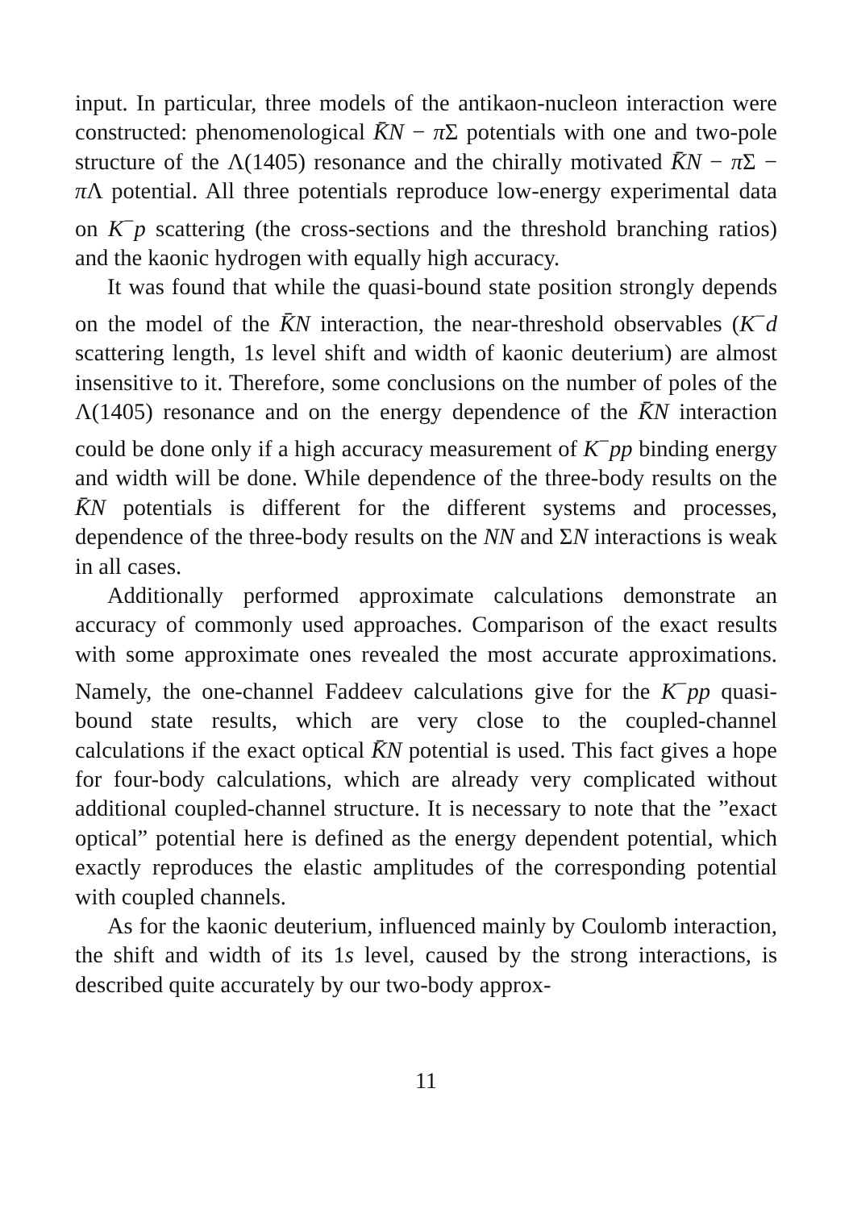input. In particular, three models of the antikaon-nucleon interaction were constructed: phenomenological K̄N − π Σ potentials with one and two-pole structure of the Λ(1405) resonance and the chirally motivated K̄N − π Σ − π Λ potential. All three potentials reproduce low-energy experimental data on K<sup>−</sup>p scattering (the cross-sections and the threshold branching ratios) and the kaonic hydrogen with equally high accuracy.
It was found that while the quasi-bound state position strongly depends on the model of the K̄N interaction, the near-threshold observables (K<sup>−</sup>d scattering length, 1s level shift and width of kaonic deuterium) are almost insensitive to it. Therefore, some conclusions on the number of poles of the Λ(1405) resonance and on the energy dependence of the K̄N interaction could be done only if a high accuracy measurement of K<sup>−</sup>pp binding energy and width will be done. While dependence of the three-body results on the K̄N potentials is different for the different systems and processes, dependence of the three-body results on the NN and ΣN interactions is weak in all cases.
Additionally performed approximate calculations demonstrate an accuracy of commonly used approaches. Comparison of the exact results with some approximate ones revealed the most accurate approximations. Namely, the one-channel Faddeev calculations give for the K<sup>−</sup>pp quasi-bound state results, which are very close to the coupled-channel calculations if the exact optical K̄N potential is used. This fact gives a hope for four-body calculations, which are already very complicated without additional coupled-channel structure. It is necessary to note that the ”exact optical” potential here is defined as the energy dependent potential, which exactly reproduces the elastic amplitudes of the corresponding potential with coupled channels.
As for the kaonic deuterium, influenced mainly by Coulomb interaction, the shift and width of its 1s level, caused by the strong interactions, is described quite accurately by our two-body approx-
11